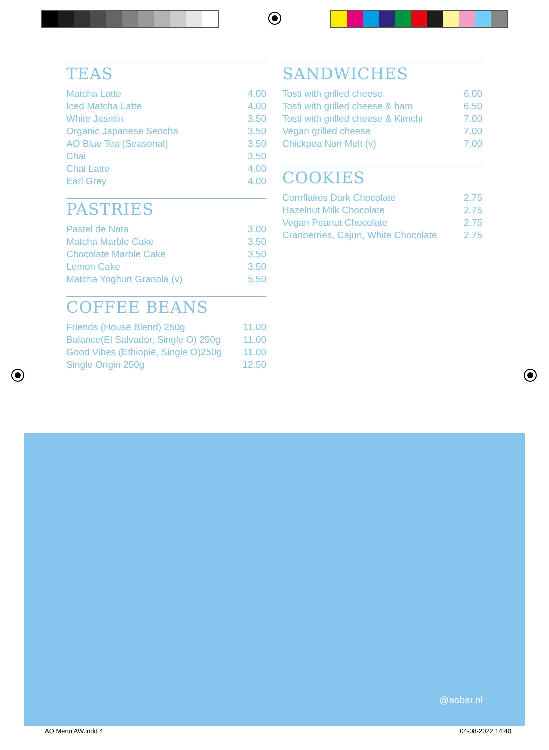TEAS
| Matcha Latte | 4.00 |
| Iced Matcha Latte | 4.00 |
| White Jasmin | 3.50 |
| Organic Japanese Sencha | 3.50 |
| AO Blue Tea (Seasonal) | 3.50 |
| Chai | 3.50 |
| Chai Latte | 4.00 |
| Earl Grey | 4.00 |
PASTRIES
| Pastel de Nata | 3.00 |
| Matcha Marble Cake | 3.50 |
| Chocolate Marble Cake | 3.50 |
| Lemon Cake | 3.50 |
| Matcha Yoghurt Granola (v) | 5.50 |
COFFEE BEANS
| Friends (House Blend) 250g | 11.00 |
| Balance(El Salvador, Single O) 250g | 11.00 |
| Good Vibes (Ethiopië, Single O)250g | 11.00 |
| Single Origin 250g | 12.50 |
SANDWICHES
| Tosti with grilled cheese | 6.00 |
| Tosti with grilled cheese & ham | 6.50 |
| Tosti with grilled cheese & Kimchi | 7.00 |
| Vegan grilled cheese | 7.00 |
| Chickpea Nori Melt (v) | 7.00 |
COOKIES
| Cornflakes Dark Chocolate | 2.75 |
| Hazelnut Milk Chocolate | 2.75 |
| Vegan Peanut Chocolate | 2.75 |
| Cranberries, Cajun, White Chocolate | 2.75 |
@aobar.nl
AO Menu AW.indd 4 04-08-2022 14:40